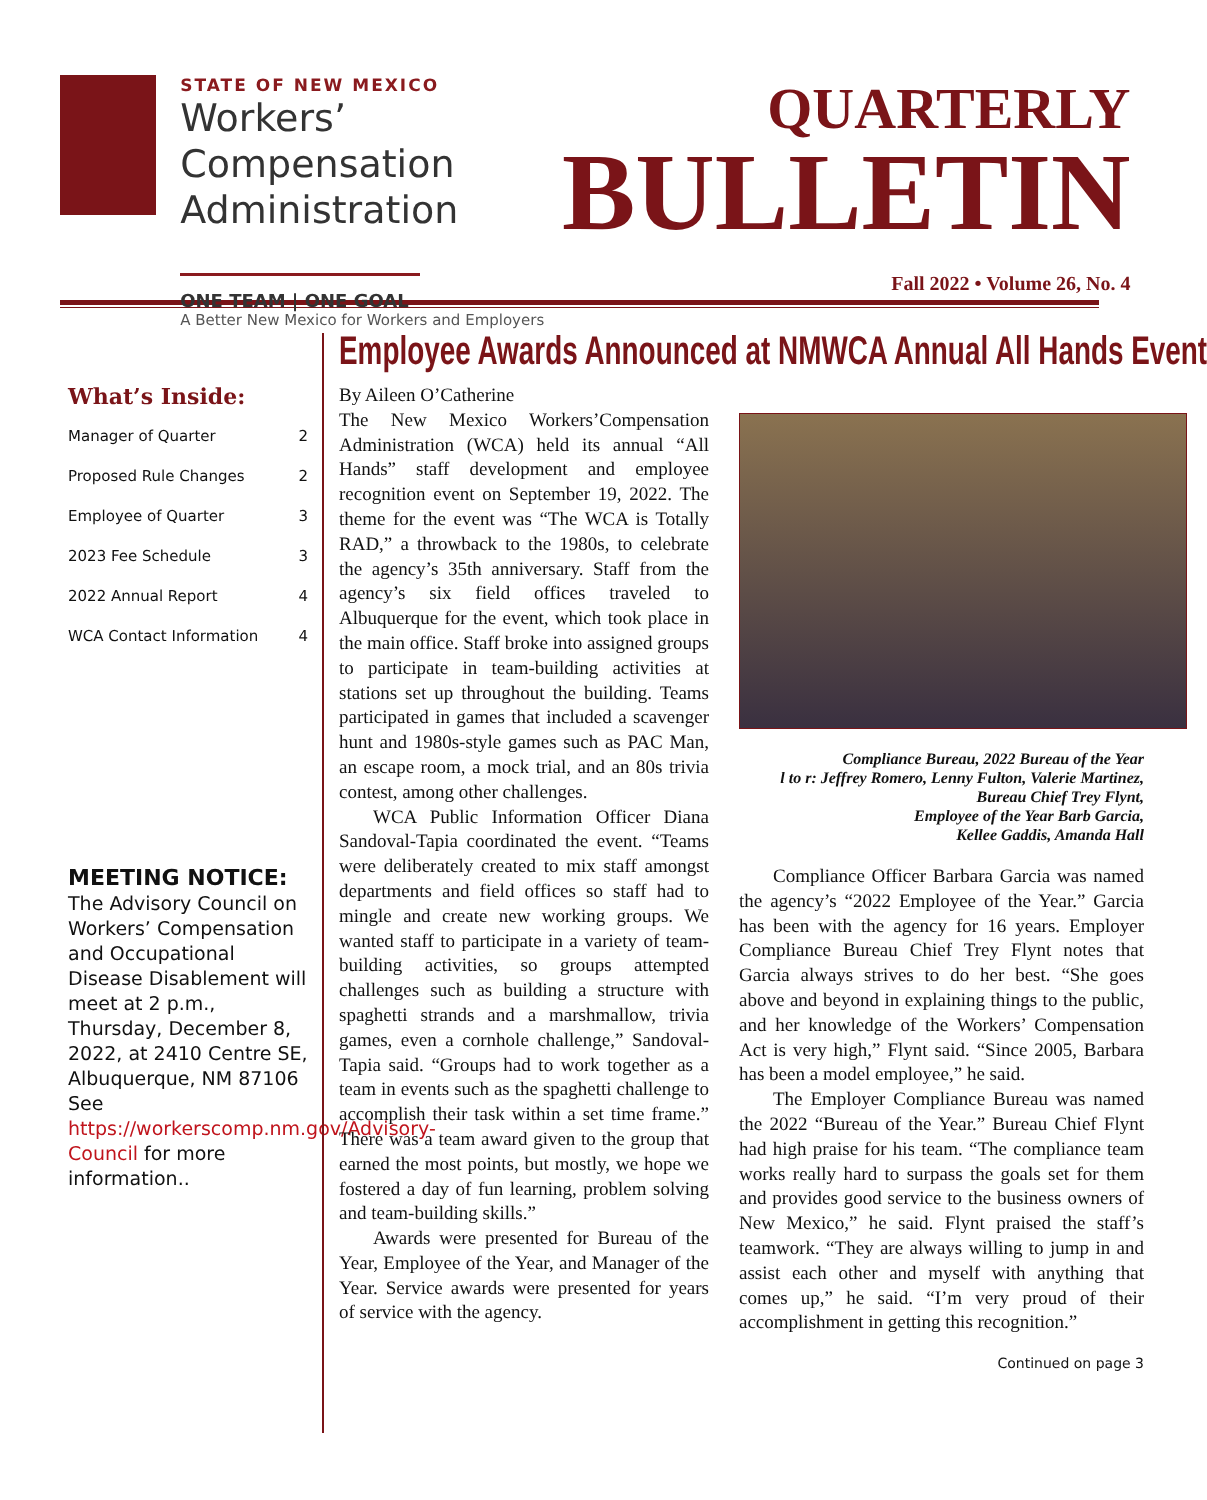STATE OF NEW MEXICO
Workers’ Compensation
Administration
ONE TEAM | ONE GOAL
A Better New Mexico for Workers and Employers
QUARTERLY
BULLETIN
Fall 2022 • Volume 26, No. 4
What’s Inside:
Manager of Quarter 2
Proposed Rule Changes 2
Employee of Quarter 3
2023 Fee Schedule 3
2022 Annual Report 4
WCA Contact Information 4
MEETING NOTICE:
The Advisory Council on Workers’ Compensation and Occupational Disease Disablement will meet at 2 p.m., Thursday, December 8, 2022, at 2410 Centre SE, Albuquerque, NM 87106 See https://workerscomp.nm.gov/Advisory-Council for more information..
Employee Awards Announced at NMWCA Annual All Hands Event
By Aileen O’Catherine
The New Mexico Workers’Compensation Administration (WCA) held its annual “All Hands” staff development and employee recognition event on September 19, 2022. The theme for the event was “The WCA is Totally RAD,” a throwback to the 1980s, to celebrate the agency’s 35th anniversary. Staff from the agency’s six field offices traveled to Albuquerque for the event, which took place in the main office. Staff broke into assigned groups to participate in team-building activities at stations set up throughout the building. Teams participated in games that included a scavenger hunt and 1980s-style games such as PAC Man, an escape room, a mock trial, and an 80s trivia contest, among other challenges.
WCA Public Information Officer Diana Sandoval-Tapia coordinated the event. “Teams were deliberately created to mix staff amongst departments and field offices so staff had to mingle and create new working groups. We wanted staff to participate in a variety of team-building activities, so groups attempted challenges such as building a structure with spaghetti strands and a marshmallow, trivia games, even a cornhole challenge,” Sandoval-Tapia said. “Groups had to work together as a team in events such as the spaghetti challenge to accomplish their task within a set time frame.” There was a team award given to the group that earned the most points, but mostly, we hope we fostered a day of fun learning, problem solving and team-building skills.”
Awards were presented for Bureau of the Year, Employee of the Year, and Manager of the Year. Service awards were presented for years of service with the agency.
Compliance Bureau, 2022 Bureau of the Year
l to r: Jeffrey Romero, Lenny Fulton, Valerie Martinez,
Bureau Chief Trey Flynt,
Employee of the Year Barb Garcia,
Kellee Gaddis, Amanda Hall
Compliance Officer Barbara Garcia was named the agency’s “2022 Employee of the Year.” Garcia has been with the agency for 16 years. Employer Compliance Bureau Chief Trey Flynt notes that Garcia always strives to do her best. “She goes above and beyond in explaining things to the public, and her knowledge of the Workers’ Compensation Act is very high,” Flynt said. “Since 2005, Barbara has been a model employee,” he said.
The Employer Compliance Bureau was named the 2022 “Bureau of the Year.” Bureau Chief Flynt had high praise for his team. “The compliance team works really hard to surpass the goals set for them and provides good service to the business owners of New Mexico,” he said. Flynt praised the staff’s teamwork. “They are always willing to jump in and assist each other and myself with anything that comes up,” he said. “I’m very proud of their accomplishment in getting this recognition.”
Continued on page 3